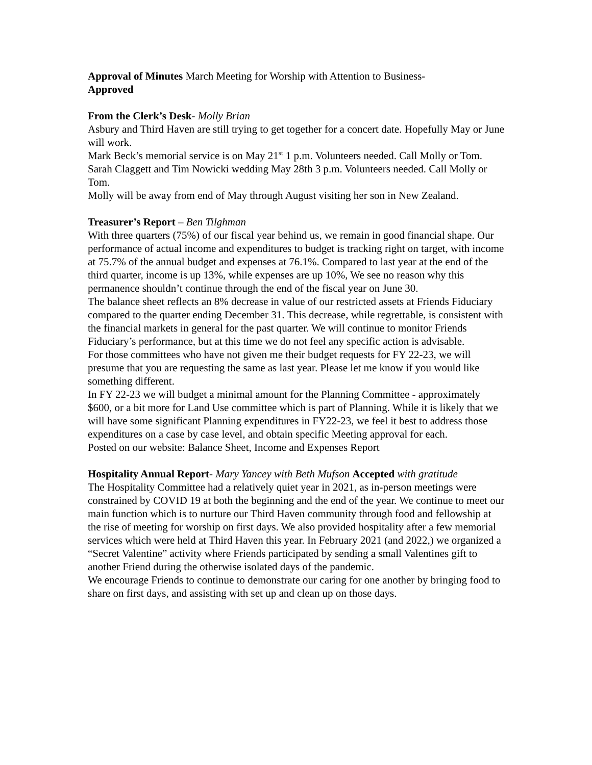Approval of Minutes March Meeting for Worship with Attention to Business-
Approved
From the Clerk’s Desk- Molly Brian
Asbury and Third Haven are still trying to get together for a concert date. Hopefully May or June will work.
Mark Beck’s memorial service is on May 21<sup>st</sup> 1 p.m. Volunteers needed. Call Molly or Tom.
Sarah Claggett and Tim Nowicki wedding May 28th 3 p.m. Volunteers needed. Call Molly or Tom.
Molly will be away from end of May through August visiting her son in New Zealand.
Treasurer’s Report – Ben Tilghman
With three quarters (75%) of our fiscal year behind us, we remain in good financial shape. Our performance of actual income and expenditures to budget is tracking right on target, with income at 75.7% of the annual budget and expenses at 76.1%. Compared to last year at the end of the third quarter, income is up 13%, while expenses are up 10%, We see no reason why this permanence shouldn’t continue through the end of the fiscal year on June 30.
The balance sheet reflects an 8% decrease in value of our restricted assets at Friends Fiduciary compared to the quarter ending December 31. This decrease, while regrettable, is consistent with the financial markets in general for the past quarter. We will continue to monitor Friends Fiduciary’s performance, but at this time we do not feel any specific action is advisable.
For those committees who have not given me their budget requests for FY 22-23, we will presume that you are requesting the same as last year. Please let me know if you would like something different.
In FY 22-23 we will budget a minimal amount for the Planning Committee - approximately $600, or a bit more for Land Use committee which is part of Planning. While it is likely that we will have some significant Planning expenditures in FY22-23, we feel it best to address those expenditures on a case by case level, and obtain specific Meeting approval for each.
Posted on our website: Balance Sheet, Income and Expenses Report
Hospitality Annual Report- Mary Yancey with Beth Mufson Accepted with gratitude
The Hospitality Committee had a relatively quiet year in 2021, as in-person meetings were constrained by COVID 19 at both the beginning and the end of the year. We continue to meet our main function which is to nurture our Third Haven community through food and fellowship at the rise of meeting for worship on first days. We also provided hospitality after a few memorial services which were held at Third Haven this year. In February 2021 (and 2022,) we organized a “Secret Valentine” activity where Friends participated by sending a small Valentines gift to another Friend during the otherwise isolated days of the pandemic.
We encourage Friends to continue to demonstrate our caring for one another by bringing food to share on first days, and assisting with set up and clean up on those days.